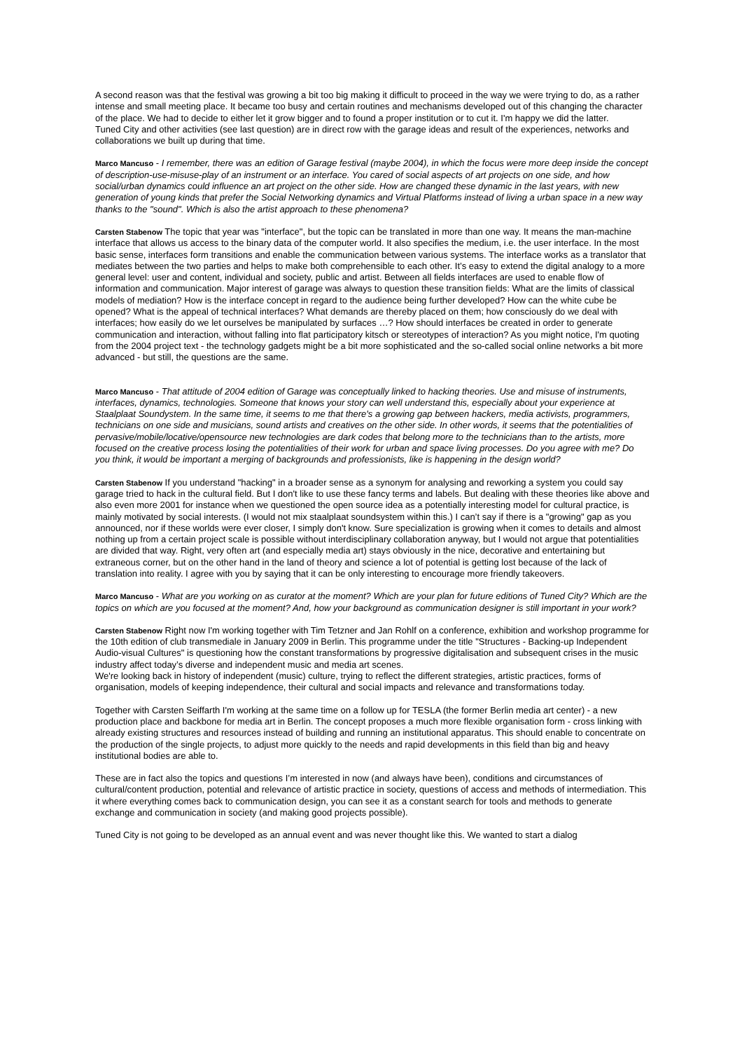A second reason was that the festival was growing a bit too big making it difficult to proceed in the way we were trying to do, as a rather intense and small meeting place. It became too busy and certain routines and mechanisms developed out of this changing the character of the place. We had to decide to either let it grow bigger and to found a proper institution or to cut it. I'm happy we did the latter.
Tuned City and other activities (see last question) are in direct row with the garage ideas and result of the experiences, networks and collaborations we built up during that time.
Marco Mancuso - I remember, there was an edition of Garage festival (maybe 2004), in which the focus were more deep inside the concept of description-use-misuse-play of an instrument or an interface. You cared of social aspects of art projects on one side, and how social/urban dynamics could influence an art project on the other side. How are changed these dynamic in the last years, with new generation of young kinds that prefer the Social Networking dynamics and Virtual Platforms instead of living a urban space in a new way thanks to the "sound". Which is also the artist approach to these phenomena?
Carsten Stabenow The topic that year was "interface", but the topic can be translated in more than one way. It means the man-machine interface that allows us access to the binary data of the computer world. It also specifies the medium, i.e. the user interface. In the most basic sense, interfaces form transitions and enable the communication between various systems. The interface works as a translator that mediates between the two parties and helps to make both comprehensible to each other. It’s easy to extend the digital analogy to a more general level: user and content, individual and society, public and artist. Between all fields interfaces are used to enable flow of information and communication. Major interest of garage was always to question these transition fields: What are the limits of classical models of mediation? How is the interface concept in regard to the audience being further developed? How can the white cube be opened? What is the appeal of technical interfaces? What demands are thereby placed on them; how consciously do we deal with interfaces; how easily do we let ourselves be manipulated by surfaces …? How should interfaces be created in order to generate communication and interaction, without falling into flat participatory kitsch or stereotypes of interaction? As you might notice, I'm quoting from the 2004 project text - the technology gadgets might be a bit more sophisticated and the so-called social online networks a bit more advanced - but still, the questions are the same.
Marco Mancuso - That attitude of 2004 edition of Garage was conceptually linked to hacking theories. Use and misuse of instruments, interfaces, dynamics, technologies. Someone that knows your story can well understand this, especially about your experience at Staalplaat Soundystem. In the same time, it seems to me that there's a growing gap between hackers, media activists, programmers, technicians on one side and musicians, sound artists and creatives on the other side. In other words, it seems that the potentialities of pervasive/mobile/locative/opensource new technologies are dark codes that belong more to the technicians than to the artists, more focused on the creative process losing the potentialities of their work for urban and space living processes. Do you agree with me? Do you think, it would be important a merging of backgrounds and professionists, like is happening in the design world?
Carsten Stabenow If you understand "hacking" in a broader sense as a synonym for analysing and reworking a system you could say garage tried to hack in the cultural field. But I don't like to use these fancy terms and labels. But dealing with these theories like above and also even more 2001 for instance when we questioned the open source idea as a potentially interesting model for cultural practice, is mainly motivated by social interests. (I would not mix staalplaat soundsystem within this.) I can’t say if there is a "growing" gap as you announced, nor if these worlds were ever closer, I simply don't know. Sure specialization is growing when it comes to details and almost nothing up from a certain project scale is possible without interdisciplinary collaboration anyway, but I would not argue that potentialities are divided that way. Right, very often art (and especially media art) stays obviously in the nice, decorative and entertaining but extraneous corner, but on the other hand in the land of theory and science a lot of potential is getting lost because of the lack of translation into reality. I agree with you by saying that it can be only interesting to encourage more friendly takeovers.
Marco Mancuso - What are you working on as curator at the moment? Which are your plan for future editions of Tuned City? Which are the topics on which are you focused at the moment? And, how your background as communication designer is still important in your work?
Carsten Stabenow Right now I'm working together with Tim Tetzner and Jan Rohlf on a conference, exhibition and workshop programme for the 10th edition of club transmediale in January 2009 in Berlin. This programme under the title "Structures - Backing-up Independent Audio-visual Cultures" is questioning how the constant transformations by progressive digitalisation and subsequent crises in the music industry affect today’s diverse and independent music and media art scenes.
We're looking back in history of independent (music) culture, trying to reflect the different strategies, artistic practices, forms of organisation, models of keeping independence, their cultural and social impacts and relevance and transformations today.
Together with Carsten Seiffarth I'm working at the same time on a follow up for TESLA (the former Berlin media art center) - a new production place and backbone for media art in Berlin. The concept proposes a much more flexible organisation form - cross linking with already existing structures and resources instead of building and running an institutional apparatus. This should enable to concentrate on the production of the single projects, to adjust more quickly to the needs and rapid developments in this field than big and heavy institutional bodies are able to.
These are in fact also the topics and questions I’m interested in now (and always have been), conditions and circumstances of cultural/content production, potential and relevance of artistic practice in society, questions of access and methods of intermediation. This it where everything comes back to communication design, you can see it as a constant search for tools and methods to generate exchange and communication in society (and making good projects possible).
Tuned City is not going to be developed as an annual event and was never thought like this. We wanted to start a dialog